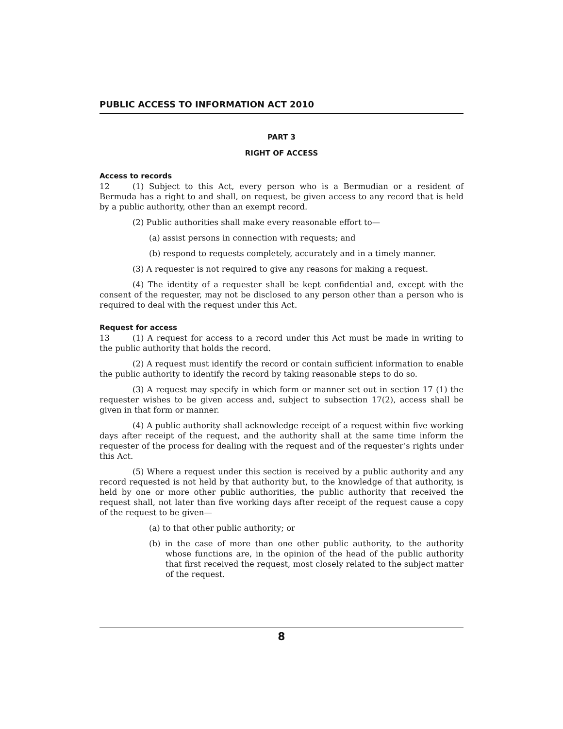PUBLIC ACCESS TO INFORMATION ACT 2010
PART 3
RIGHT OF ACCESS
Access to records
12 (1) Subject to this Act, every person who is a Bermudian or a resident of Bermuda has a right to and shall, on request, be given access to any record that is held by a public authority, other than an exempt record.
(2) Public authorities shall make every reasonable effort to—
(a) assist persons in connection with requests; and
(b) respond to requests completely, accurately and in a timely manner.
(3) A requester is not required to give any reasons for making a request.
(4) The identity of a requester shall be kept confidential and, except with the consent of the requester, may not be disclosed to any person other than a person who is required to deal with the request under this Act.
Request for access
13 (1) A request for access to a record under this Act must be made in writing to the public authority that holds the record.
(2) A request must identify the record or contain sufficient information to enable the public authority to identify the record by taking reasonable steps to do so.
(3) A request may specify in which form or manner set out in section 17 (1) the requester wishes to be given access and, subject to subsection 17(2), access shall be given in that form or manner.
(4) A public authority shall acknowledge receipt of a request within five working days after receipt of the request, and the authority shall at the same time inform the requester of the process for dealing with the request and of the requester’s rights under this Act.
(5) Where a request under this section is received by a public authority and any record requested is not held by that authority but, to the knowledge of that authority, is held by one or more other public authorities, the public authority that received the request shall, not later than five working days after receipt of the request cause a copy of the request to be given—
(a) to that other public authority; or
(b) in the case of more than one other public authority, to the authority whose functions are, in the opinion of the head of the public authority that first received the request, most closely related to the subject matter of the request.
8